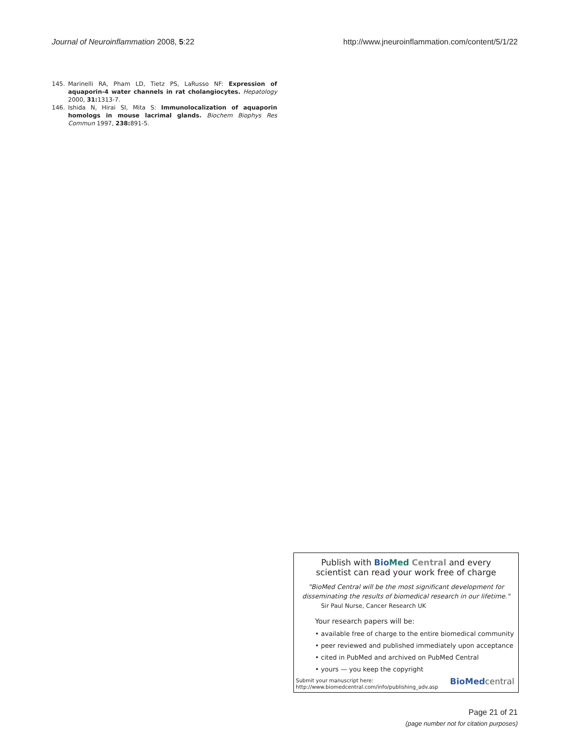Journal of Neuroinflammation 2008, 5:22 http://www.jneuroinflammation.com/content/5/1/22
145. Marinelli RA, Pham LD, Tietz PS, LaRusso NF: Expression of aquaporin-4 water channels in rat cholangiocytes. Hepatology 2000, 31: 1313-7.
146. Ishida N, Hirai SI, Mita S: Immunolocalization of aquaporin homologs in mouse lacrimal glands. Biochem Biophys Res Commun 1997, 238: 891-5.
Publish with Bio Med Central and every
scientist can read your work free of charge
"BioMed Central will be the most significant development for
disseminating the results of biomedical research in our lifetime."
Sir Paul Nurse, Cancer Research UK
Your research papers will be:
• available free of charge to the entire biomedical community
• peer reviewed and published immediately upon acceptance
• cited in PubMed and archived on PubMed Central
• yours — you keep the copyright
Submit your manuscript here:
http://www.biomedcentral.com/info/publishing_adv.asp
BioMedcentral
Page 21 of 21
(page number not for citation purposes)